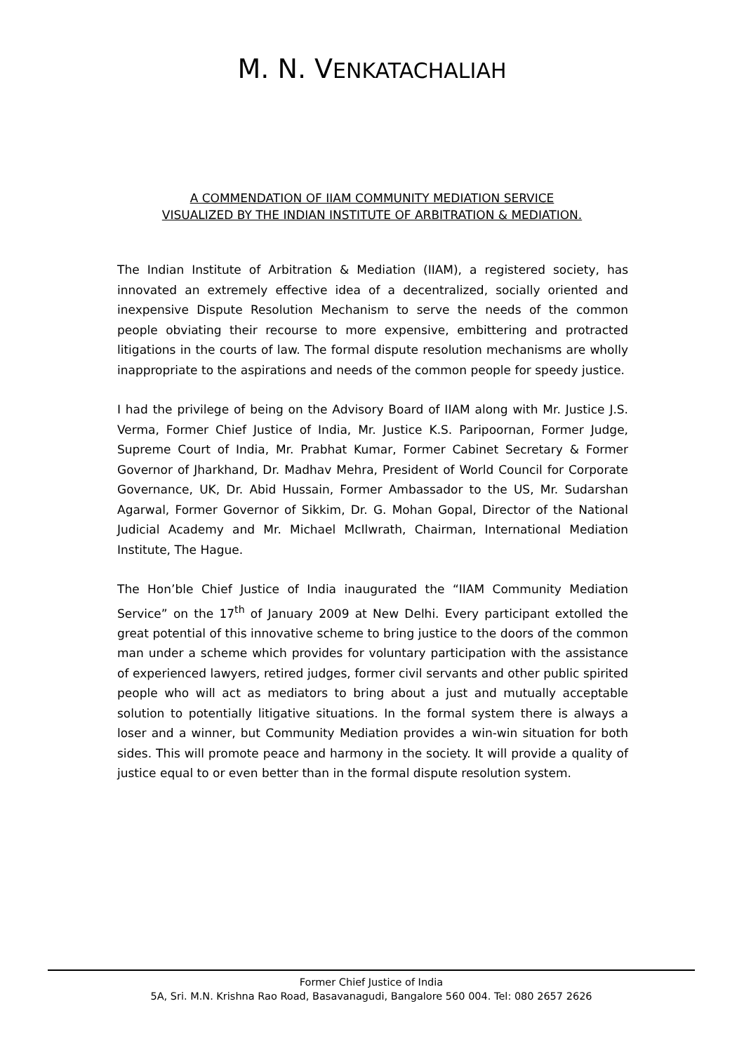M. N. VENKATACHALIAH
A COMMENDATION OF IIAM COMMUNITY MEDIATION SERVICE
VISUALIZED BY THE INDIAN INSTITUTE OF ARBITRATION & MEDIATION.
The Indian Institute of Arbitration & Mediation (IIAM), a registered society, has innovated an extremely effective idea of a decentralized, socially oriented and inexpensive Dispute Resolution Mechanism to serve the needs of the common people obviating their recourse to more expensive, embittering and protracted litigations in the courts of law. The formal dispute resolution mechanisms are wholly inappropriate to the aspirations and needs of the common people for speedy justice.
I had the privilege of being on the Advisory Board of IIAM along with Mr. Justice J.S. Verma, Former Chief Justice of India, Mr. Justice K.S. Paripoornan, Former Judge, Supreme Court of India, Mr. Prabhat Kumar, Former Cabinet Secretary & Former Governor of Jharkhand, Dr. Madhav Mehra, President of World Council for Corporate Governance, UK, Dr. Abid Hussain, Former Ambassador to the US, Mr. Sudarshan Agarwal, Former Governor of Sikkim, Dr. G. Mohan Gopal, Director of the National Judicial Academy and Mr. Michael McIlwrath, Chairman, International Mediation Institute, The Hague.
The Hon’ble Chief Justice of India inaugurated the “IIAM Community Mediation Service” on the 17<sup>th</sup> of January 2009 at New Delhi. Every participant extolled the great potential of this innovative scheme to bring justice to the doors of the common man under a scheme which provides for voluntary participation with the assistance of experienced lawyers, retired judges, former civil servants and other public spirited people who will act as mediators to bring about a just and mutually acceptable solution to potentially litigative situations. In the formal system there is always a loser and a winner, but Community Mediation provides a win-win situation for both sides. This will promote peace and harmony in the society. It will provide a quality of justice equal to or even better than in the formal dispute resolution system.
Former Chief Justice of India
5A, Sri. M.N. Krishna Rao Road, Basavanagudi, Bangalore 560 004. Tel: 080 2657 2626